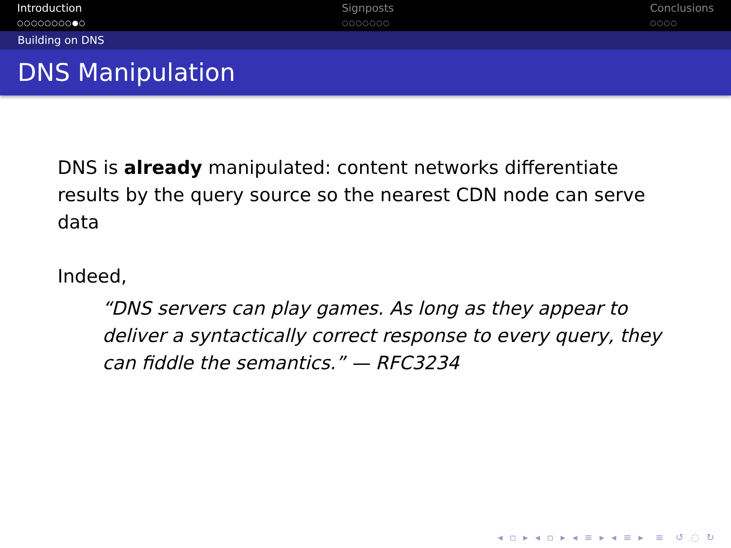Introduction
○○○○○○○○●○
Signposts
○○○○○○○
Conclusions
○○○○
Building on DNS
DNS Manipulation
DNS is already manipulated: content networks differentiate results by the query source so the nearest CDN node can serve data
Indeed,
“DNS servers can play games. As long as they appear to deliver a syntactically correct response to every query, they can fiddle the semantics.” — RFC3234
◂ ▫ ▸ ◂ ▫ ▸ ◂ ≡ ▸ ◂ ≡ ▸ ≡ ↺ ◌ ↻